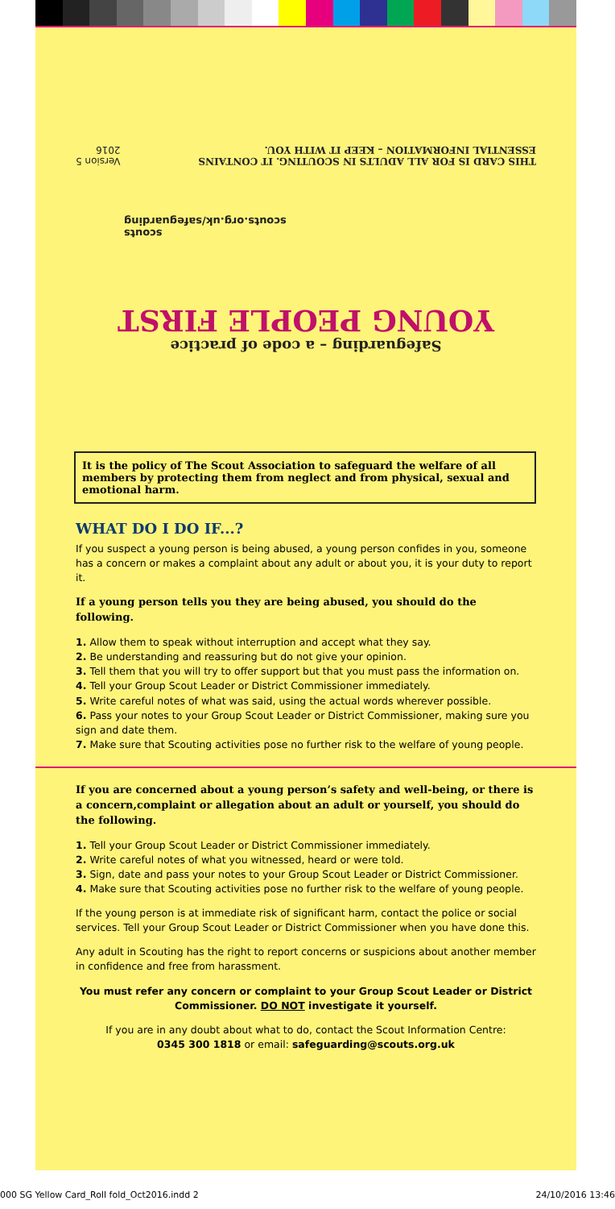Safeguarding – a code of practice
YOUNG PEOPLE FIRST
scouts
scouts.org.uk/safeguarding
THIS CARD IS FOR ALL ADULTS IN SCOUTING. IT CONTAINS
ESSENTIAL INFORMATION – KEEP IT WITH YOU. Version 5
2016
It is the policy of The Scout Association to safeguard the welfare of all members by protecting them from neglect and from physical, sexual and emotional harm.
WHAT DO I DO IF...?
If you suspect a young person is being abused, a young person confides in you, someone has a concern or makes a complaint about any adult or about you, it is your duty to report it.
If a young person tells you they are being abused, you should do the following.
1. Allow them to speak without interruption and accept what they say.
2. Be understanding and reassuring but do not give your opinion.
3. Tell them that you will try to offer support but that you must pass the information on.
4. Tell your Group Scout Leader or District Commissioner immediately.
5. Write careful notes of what was said, using the actual words wherever possible.
6. Pass your notes to your Group Scout Leader or District Commissioner, making sure you sign and date them.
7. Make sure that Scouting activities pose no further risk to the welfare of young people.
If you are concerned about a young person’s safety and well-being, or there is a concern,complaint or allegation about an adult or yourself, you should do the following.
1. Tell your Group Scout Leader or District Commissioner immediately.
2. Write careful notes of what you witnessed, heard or were told.
3. Sign, date and pass your notes to your Group Scout Leader or District Commissioner.
4. Make sure that Scouting activities pose no further risk to the welfare of young people.
If the young person is at immediate risk of significant harm, contact the police or social services. Tell your Group Scout Leader or District Commissioner when you have done this.
Any adult in Scouting has the right to report concerns or suspicions about another member in confidence and free from harassment.
You must refer any concern or complaint to your Group Scout Leader or District Commissioner. DO NOT investigate it yourself.
If you are in any doubt about what to do, contact the Scout Information Centre:
0345 300 1818 or email: safeguarding@scouts.org.uk
000 SG Yellow Card_Roll fold_Oct2016.indd 2 24/10/2016 13:46